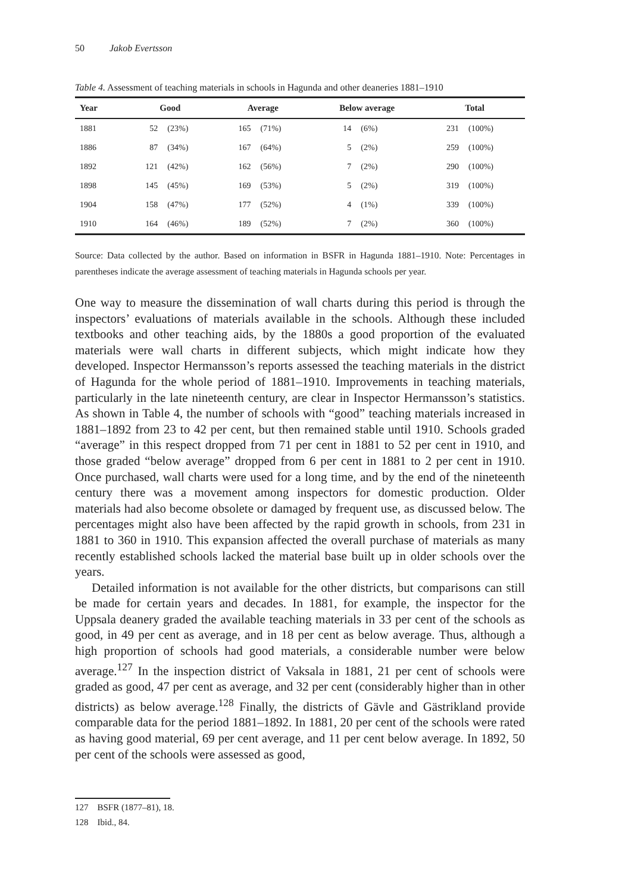50 Jakob Evertsson
Table 4. Assessment of teaching materials in schools in Hagunda and other deaneries 1881–1910
| Year | Good | | Average | | Below average | | Total | |
| --- | --- | --- | --- | --- | --- | --- | --- | --- |
| 1881 | 52 | (23%) | 165 | (71%) | 14 | (6%) | 231 | (100%) |
| 1886 | 87 | (34%) | 167 | (64%) | 5 | (2%) | 259 | (100%) |
| 1892 | 121 | (42%) | 162 | (56%) | 7 | (2%) | 290 | (100%) |
| 1898 | 145 | (45%) | 169 | (53%) | 5 | (2%) | 319 | (100%) |
| 1904 | 158 | (47%) | 177 | (52%) | 4 | (1%) | 339 | (100%) |
| 1910 | 164 | (46%) | 189 | (52%) | 7 | (2%) | 360 | (100%) |
Source: Data collected by the author. Based on information in BSFR in Hagunda 1881–1910. Note: Percentages in parentheses indicate the average assessment of teaching materials in Hagunda schools per year.
One way to measure the dissemination of wall charts during this period is through the inspectors’ evaluations of materials available in the schools. Although these included textbooks and other teaching aids, by the 1880s a good proportion of the evaluated materials were wall charts in different subjects, which might indicate how they developed. Inspector Hermansson’s reports assessed the teaching materials in the district of Hagunda for the whole period of 1881–1910. Improvements in teaching materials, particularly in the late nineteenth century, are clear in Inspector Hermansson’s statistics. As shown in Table 4, the number of schools with “good” teaching materials increased in 1881–1892 from 23 to 42 per cent, but then remained stable until 1910. Schools graded “average” in this respect dropped from 71 per cent in 1881 to 52 per cent in 1910, and those graded “below average” dropped from 6 per cent in 1881 to 2 per cent in 1910. Once purchased, wall charts were used for a long time, and by the end of the nineteenth century there was a movement among inspectors for domestic production. Older materials had also become obsolete or damaged by frequent use, as discussed below. The percentages might also have been affected by the rapid growth in schools, from 231 in 1881 to 360 in 1910. This expansion affected the overall purchase of materials as many recently established schools lacked the material base built up in older schools over the years.
Detailed information is not available for the other districts, but comparisons can still be made for certain years and decades. In 1881, for example, the inspector for the Uppsala deanery graded the available teaching materials in 33 per cent of the schools as good, in 49 per cent as average, and in 18 per cent as below average. Thus, although a high proportion of schools had good materials, a considerable number were below average.<sup>127</sup> In the inspection district of Vaksala in 1881, 21 per cent of schools were graded as good, 47 per cent as average, and 32 per cent (considerably higher than in other districts) as below average.<sup>128</sup> Finally, the districts of Gävle and Gästrikland provide comparable data for the period 1881–1892. In 1881, 20 per cent of the schools were rated as having good material, 69 per cent average, and 11 per cent below average. In 1892, 50 per cent of the schools were assessed as good,
127 BSFR (1877–81), 18.
128 Ibid., 84.